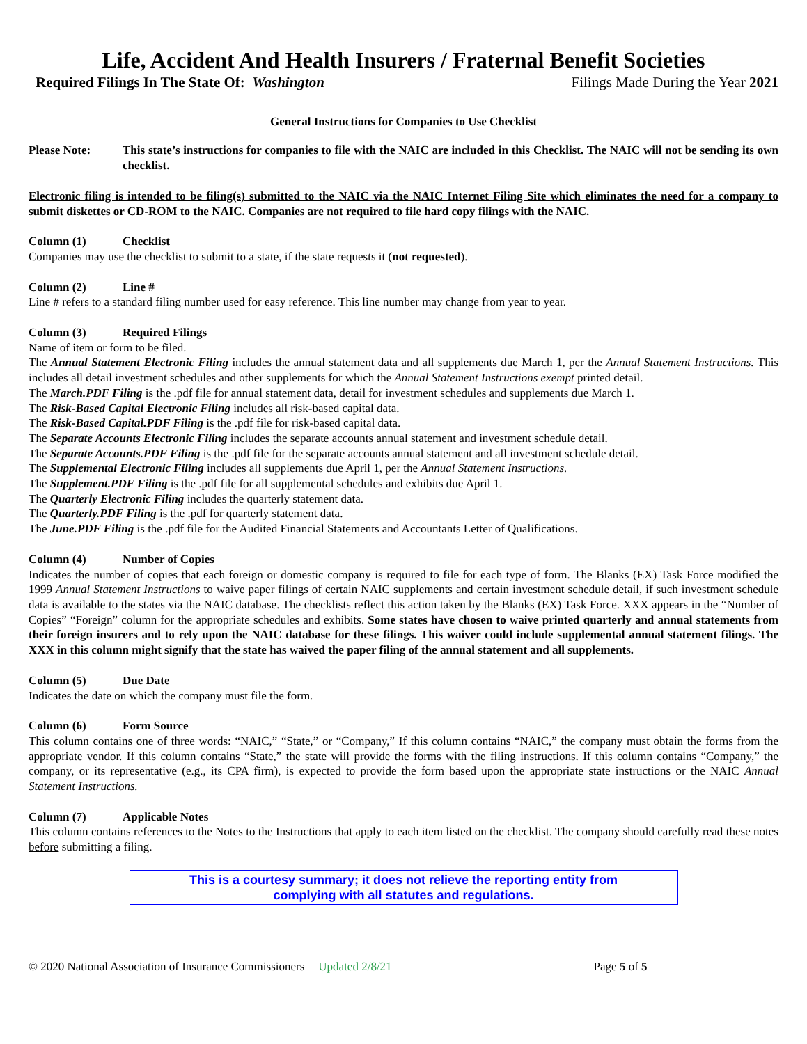Life, Accident And Health Insurers / Fraternal Benefit Societies
Required Filings In The State Of: Washington Filings Made During the Year 2021
General Instructions for Companies to Use Checklist
Please Note: This state’s instructions for companies to file with the NAIC are included in this Checklist. The NAIC will not be sending its own checklist.
Electronic filing is intended to be filing(s) submitted to the NAIC via the NAIC Internet Filing Site which eliminates the need for a company to submit diskettes or CD-ROM to the NAIC. Companies are not required to file hard copy filings with the NAIC.
Column (1) Checklist
Companies may use the checklist to submit to a state, if the state requests it (not requested).
Column (2) Line #
Line # refers to a standard filing number used for easy reference. This line number may change from year to year.
Column (3) Required Filings
Name of item or form to be filed.
The Annual Statement Electronic Filing includes the annual statement data and all supplements due March 1, per the Annual Statement Instructions. This includes all detail investment schedules and other supplements for which the Annual Statement Instructions exempt printed detail.
The March.PDF Filing is the .pdf file for annual statement data, detail for investment schedules and supplements due March 1.
The Risk-Based Capital Electronic Filing includes all risk-based capital data.
The Risk-Based Capital.PDF Filing is the .pdf file for risk-based capital data.
The Separate Accounts Electronic Filing includes the separate accounts annual statement and investment schedule detail.
The Separate Accounts.PDF Filing is the .pdf file for the separate accounts annual statement and all investment schedule detail.
The Supplemental Electronic Filing includes all supplements due April 1, per the Annual Statement Instructions.
The Supplement.PDF Filing is the .pdf file for all supplemental schedules and exhibits due April 1.
The Quarterly Electronic Filing includes the quarterly statement data.
The Quarterly.PDF Filing is the .pdf for quarterly statement data.
The June.PDF Filing is the .pdf file for the Audited Financial Statements and Accountants Letter of Qualifications.
Column (4) Number of Copies
Indicates the number of copies that each foreign or domestic company is required to file for each type of form. The Blanks (EX) Task Force modified the 1999 Annual Statement Instructions to waive paper filings of certain NAIC supplements and certain investment schedule detail, if such investment schedule data is available to the states via the NAIC database. The checklists reflect this action taken by the Blanks (EX) Task Force. XXX appears in the “Number of Copies” “Foreign” column for the appropriate schedules and exhibits. Some states have chosen to waive printed quarterly and annual statements from their foreign insurers and to rely upon the NAIC database for these filings. This waiver could include supplemental annual statement filings. The XXX in this column might signify that the state has waived the paper filing of the annual statement and all supplements.
Column (5) Due Date
Indicates the date on which the company must file the form.
Column (6) Form Source
This column contains one of three words: “NAIC,” “State,” or “Company,” If this column contains “NAIC,” the company must obtain the forms from the appropriate vendor. If this column contains “State,” the state will provide the forms with the filing instructions. If this column contains “Company,” the company, or its representative (e.g., its CPA firm), is expected to provide the form based upon the appropriate state instructions or the NAIC Annual Statement Instructions.
Column (7) Applicable Notes
This column contains references to the Notes to the Instructions that apply to each item listed on the checklist. The company should carefully read these notes before submitting a filing.
This is a courtesy summary; it does not relieve the reporting entity from
complying with all statutes and regulations.
© 2020 National Association of Insurance Commissioners Updated 2/8/21 Page 5 of 5